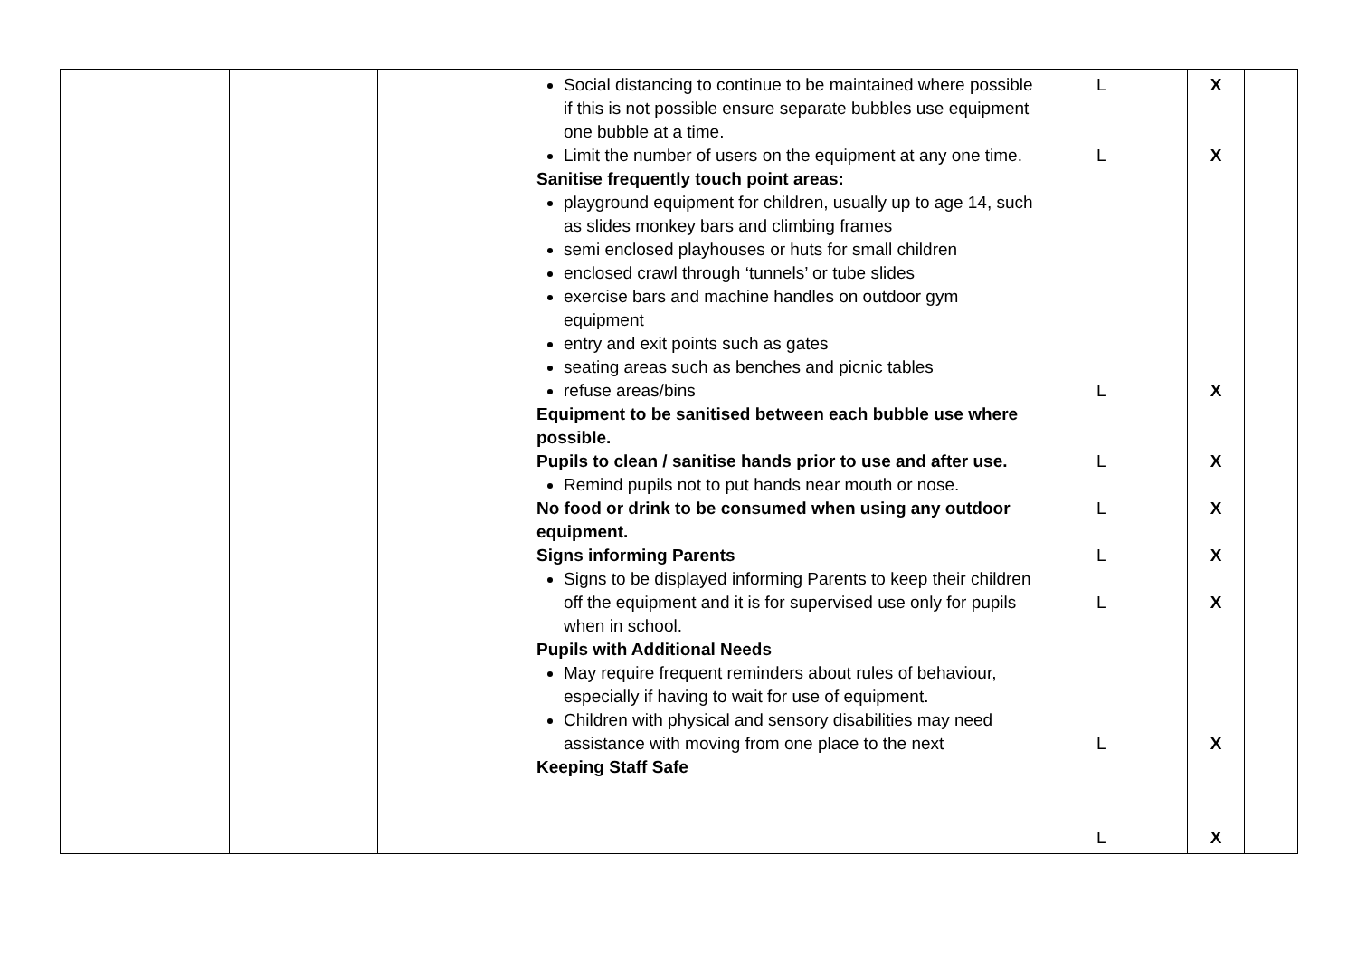| | | | Social distancing to continue to be maintained where possible if this is not possible ensure separate bubbles use equipment one bubble at a time. Limit the number of users on the equipment at any one time. Sanitise frequently touch point areas: playground equipment for children, usually up to age 14, such as slides monkey bars and climbing frames semi enclosed playhouses or huts for small children enclosed crawl through ‘tunnels’ or tube slides exercise bars and machine handles on outdoor gym equipment entry and exit points such as gates seating areas such as benches and picnic tables refuse areas/bins Equipment to be sanitised between each bubble use where possible. Pupils to clean / sanitise hands prior to use and after use. Remind pupils not to put hands near mouth or nose. No food or drink to be consumed when using any outdoor equipment. Signs informing Parents Signs to be displayed informing Parents to keep their children off the equipment and it is for supervised use only for pupils when in school. Pupils with Additional Needs May require frequent reminders about rules of behaviour, especially if having to wait for use of equipment. Children with physical and sensory disabilities may need assistance with moving from one place to the next Keeping Staff Safe | L L L L L L L L L | X X X X X X X X X | |